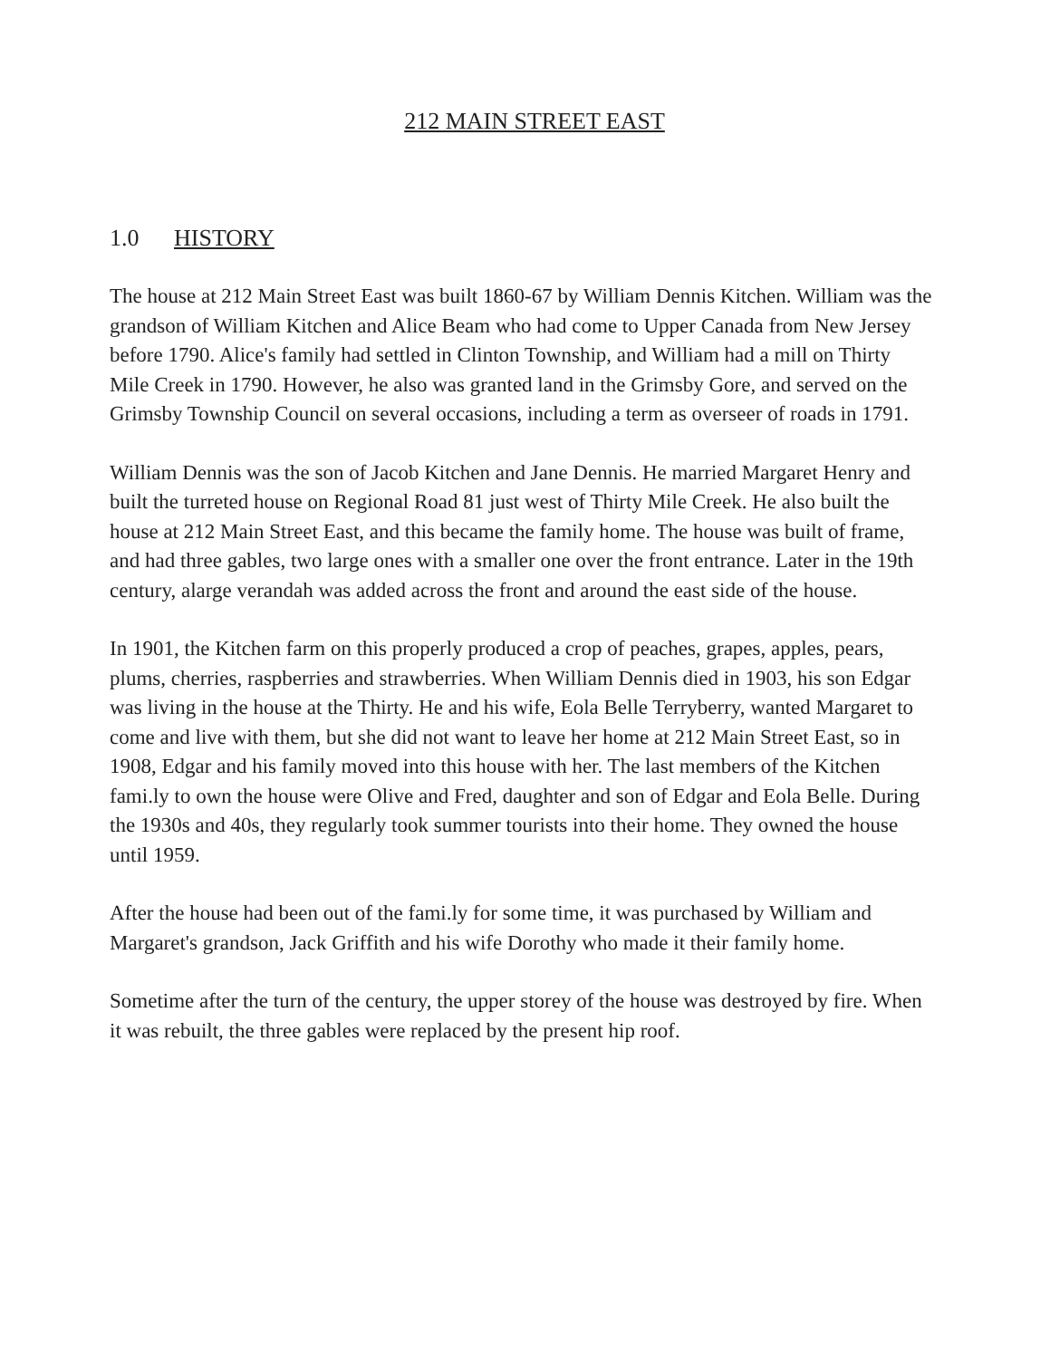212 MAIN STREET EAST
1.0 HISTORY
The house at 212 Main Street East was built 1860-67 by William Dennis Kitchen. William was the grandson of William Kitchen and Alice Beam who had come to Upper Canada from New Jersey before 1790. Alice's family had settled in Clinton Township, and William had a mill on Thirty Mile Creek in 1790. However, he also was granted land in the Grimsby Gore, and served on the Grimsby Township Council on several occasions, including a term as overseer of roads in 1791.
William Dennis was the son of Jacob Kitchen and Jane Dennis. He married Margaret Henry and built the turreted house on Regional Road 81 just west of Thirty Mile Creek. He also built the house at 212 Main Street East, and this became the family home. The house was built of frame, and had three gables, two large ones with a smaller one over the front entrance. Later in the 19th century, alarge verandah was added across the front and around the east side of the house.
In 1901, the Kitchen farm on this properly produced a crop of peaches, grapes, apples, pears, plums, cherries, raspberries and strawberries. When William Dennis died in 1903, his son Edgar was living in the house at the Thirty. He and his wife, Eola Belle Terryberry, wanted Margaret to come and live with them, but she did not want to leave her home at 212 Main Street East, so in 1908, Edgar and his family moved into this house with her. The last members of the Kitchen fami.ly to own the house were Olive and Fred, daughter and son of Edgar and Eola Belle. During the 1930s and 40s, they regularly took summer tourists into their home. They owned the house until 1959.
After the house had been out of the fami.ly for some time, it was purchased by William and Margaret's grandson, Jack Griffith and his wife Dorothy who made it their family home.
Sometime after the turn of the century, the upper storey of the house was destroyed by fire. When it was rebuilt, the three gables were replaced by the present hip roof.